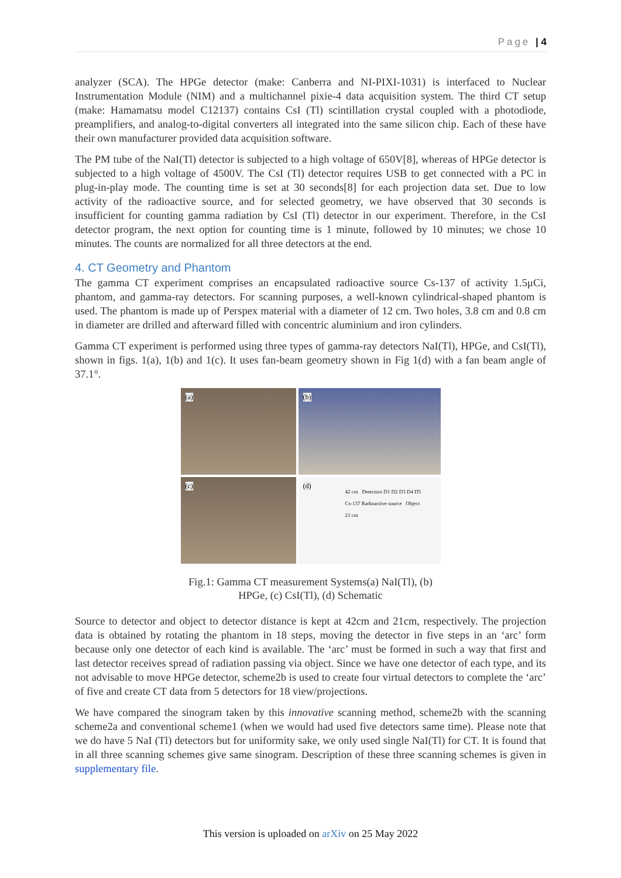Page | 4
analyzer (SCA). The HPGe detector (make: Canberra and NI-PIXI-1031) is interfaced to Nuclear Instrumentation Module (NIM) and a multichannel pixie-4 data acquisition system. The third CT setup (make: Hamamatsu model C12137) contains CsI (Tl) scintillation crystal coupled with a photodiode, preamplifiers, and analog-to-digital converters all integrated into the same silicon chip. Each of these have their own manufacturer provided data acquisition software.
The PM tube of the NaI(Tl) detector is subjected to a high voltage of 650V[8], whereas of HPGe detector is subjected to a high voltage of 4500V. The CsI (Tl) detector requires USB to get connected with a PC in plug-in-play mode. The counting time is set at 30 seconds[8] for each projection data set. Due to low activity of the radioactive source, and for selected geometry, we have observed that 30 seconds is insufficient for counting gamma radiation by CsI (Tl) detector in our experiment. Therefore, in the CsI detector program, the next option for counting time is 1 minute, followed by 10 minutes; we chose 10 minutes. The counts are normalized for all three detectors at the end.
4. CT Geometry and Phantom
The gamma CT experiment comprises an encapsulated radioactive source Cs-137 of activity 1.5μCi, phantom, and gamma-ray detectors. For scanning purposes, a well-known cylindrical-shaped phantom is used. The phantom is made up of Perspex material with a diameter of 12 cm. Two holes, 3.8 cm and 0.8 cm in diameter are drilled and afterward filled with concentric aluminium and iron cylinders.
Gamma CT experiment is performed using three types of gamma-ray detectors NaI(Tl), HPGe, and CsI(Tl), shown in figs. 1(a), 1(b) and 1(c). It uses fan-beam geometry shown in Fig 1(d) with a fan beam angle of 37.1°.
(a)
(b)
(c)
(d)
42 cm Detectors D1 D2 D3 D4 D5
Cs-137 Radioactive source Object
21 cm
Fig.1: Gamma CT measurement Systems(a) NaI(Tl), (b)
HPGe, (c) CsI(Tl), (d) Schematic
Source to detector and object to detector distance is kept at 42cm and 21cm, respectively. The projection data is obtained by rotating the phantom in 18 steps, moving the detector in five steps in an ‘arc’ form because only one detector of each kind is available. The ‘arc’ must be formed in such a way that first and last detector receives spread of radiation passing via object. Since we have one detector of each type, and its not advisable to move HPGe detector, scheme2b is used to create four virtual detectors to complete the ‘arc’ of five and create CT data from 5 detectors for 18 view/projections.
We have compared the sinogram taken by this innovative scanning method, scheme2b with the scanning scheme2a and conventional scheme1 (when we would had used five detectors same time). Please note that we do have 5 NaI (Tl) detectors but for uniformity sake, we only used single NaI(Tl) for CT. It is found that in all three scanning schemes give same sinogram. Description of these three scanning schemes is given in supplementary file.
This version is uploaded on arXiv on 25 May 2022